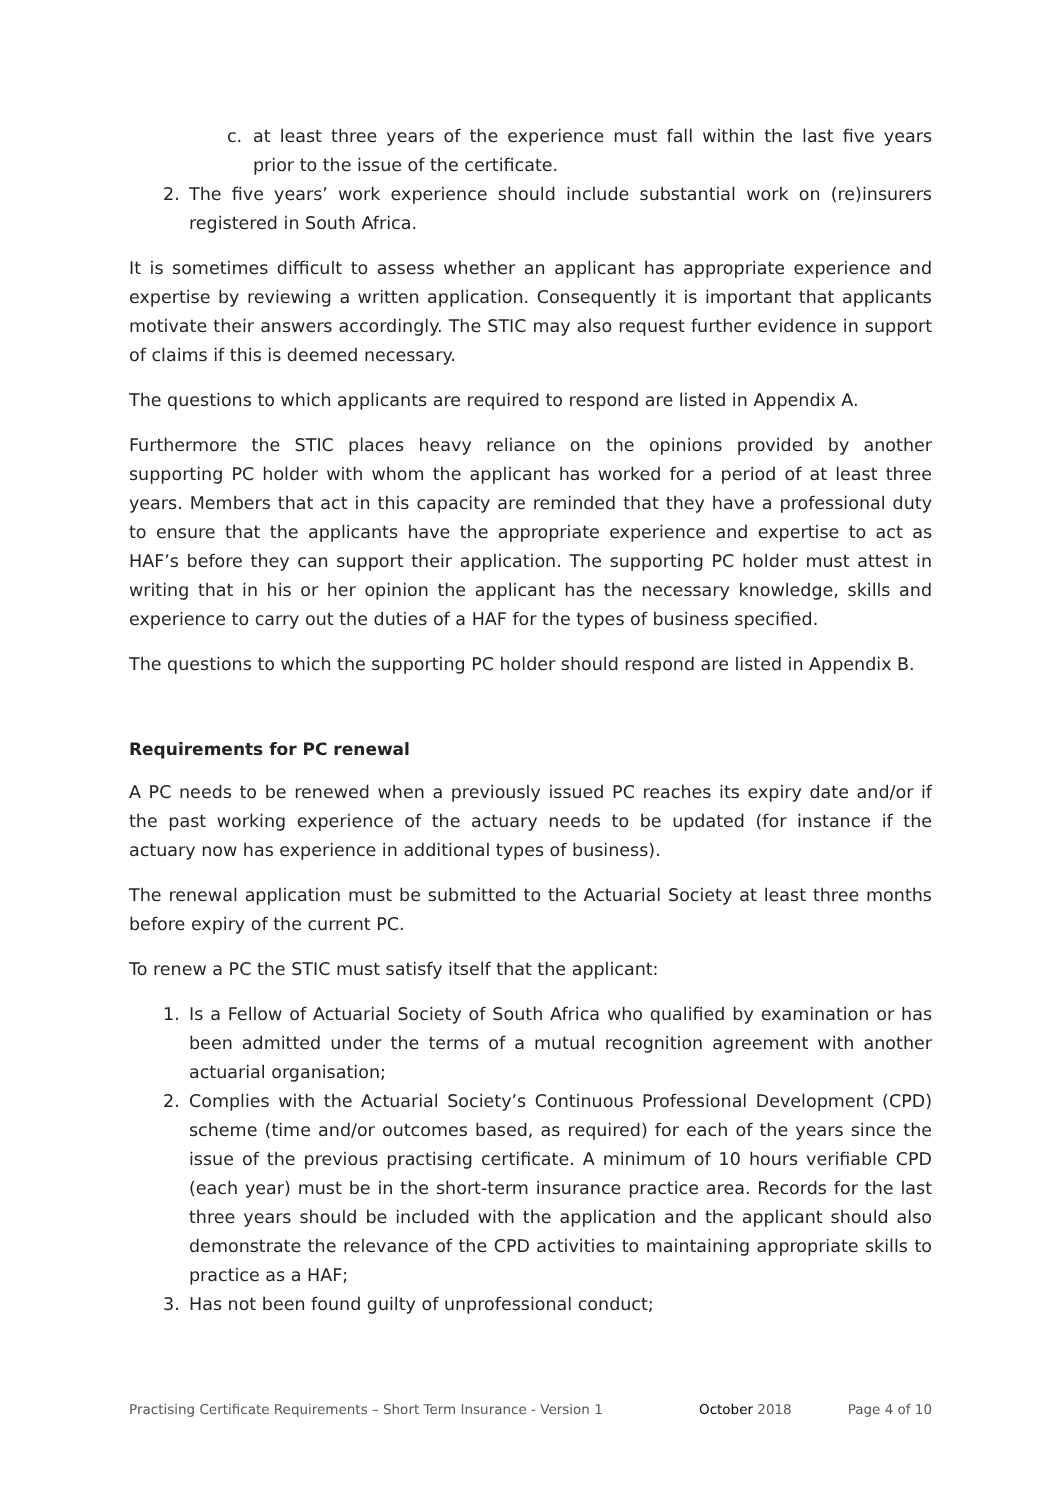c. at least three years of the experience must fall within the last five years prior to the issue of the certificate.
2. The five years’ work experience should include substantial work on (re)insurers registered in South Africa.
It is sometimes difficult to assess whether an applicant has appropriate experience and expertise by reviewing a written application. Consequently it is important that applicants motivate their answers accordingly. The STIC may also request further evidence in support of claims if this is deemed necessary.
The questions to which applicants are required to respond are listed in Appendix A.
Furthermore the STIC places heavy reliance on the opinions provided by another supporting PC holder with whom the applicant has worked for a period of at least three years. Members that act in this capacity are reminded that they have a professional duty to ensure that the applicants have the appropriate experience and expertise to act as HAF’s before they can support their application. The supporting PC holder must attest in writing that in his or her opinion the applicant has the necessary knowledge, skills and experience to carry out the duties of a HAF for the types of business specified.
The questions to which the supporting PC holder should respond are listed in Appendix B.
Requirements for PC renewal
A PC needs to be renewed when a previously issued PC reaches its expiry date and/or if the past working experience of the actuary needs to be updated (for instance if the actuary now has experience in additional types of business).
The renewal application must be submitted to the Actuarial Society at least three months before expiry of the current PC.
To renew a PC the STIC must satisfy itself that the applicant:
1. Is a Fellow of Actuarial Society of South Africa who qualified by examination or has been admitted under the terms of a mutual recognition agreement with another actuarial organisation;
2. Complies with the Actuarial Society’s Continuous Professional Development (CPD) scheme (time and/or outcomes based, as required) for each of the years since the issue of the previous practising certificate. A minimum of 10 hours verifiable CPD (each year) must be in the short-term insurance practice area. Records for the last three years should be included with the application and the applicant should also demonstrate the relevance of the CPD activities to maintaining appropriate skills to practice as a HAF;
3. Has not been found guilty of unprofessional conduct;
Practising Certificate Requirements – Short Term Insurance - Version 1 October 2018 Page 4 of 10